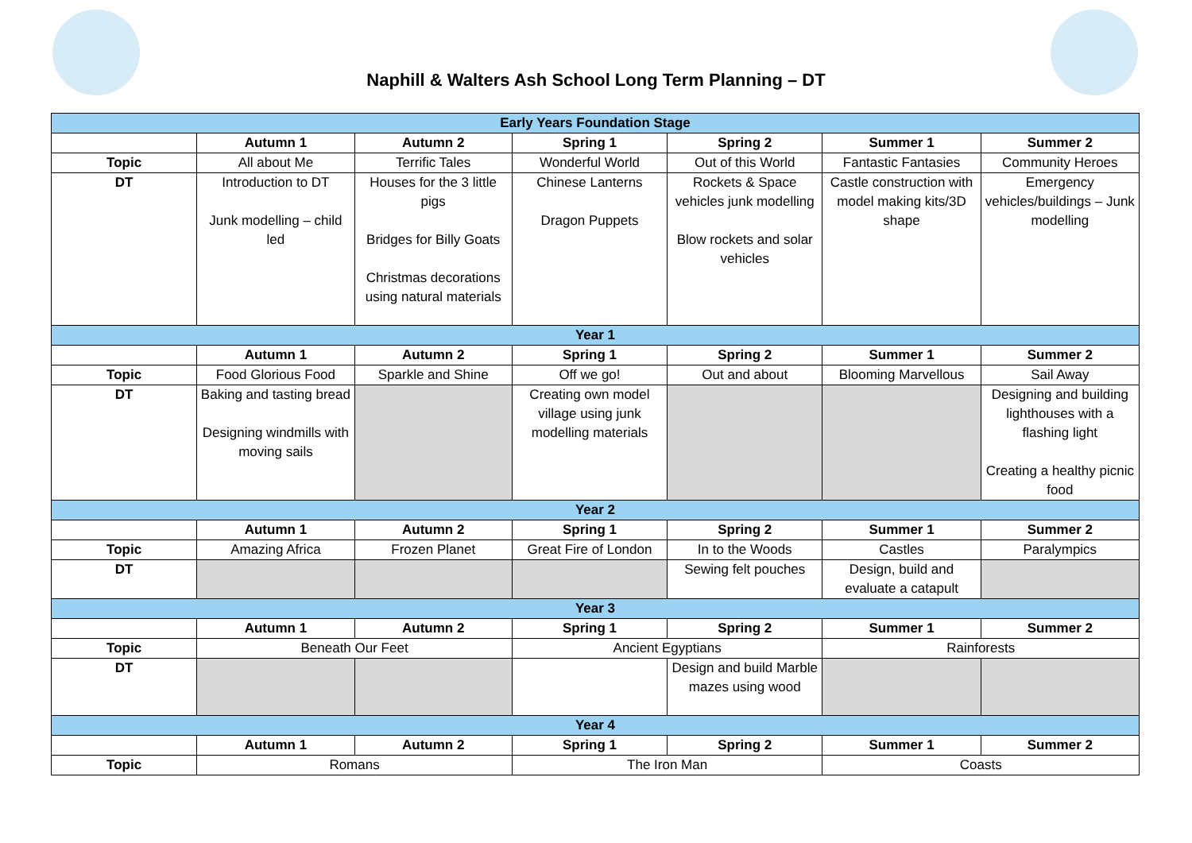Naphill & Walters Ash School Long Term Planning – DT
| Early Years Foundation Stage | | | | | | |
| --- | --- | --- | --- | --- | --- | --- |
| | Autumn 1 | Autumn 2 | Spring 1 | Spring 2 | Summer 1 | Summer 2 |
| Topic | All about Me | Terrific Tales | Wonderful World | Out of this World | Fantastic Fantasies | Community Heroes |
| DT | Introduction to DT Junk modelling – child led | Houses for the 3 little pigs Bridges for Billy Goats Christmas decorations using natural materials | Chinese Lanterns Dragon Puppets | Rockets & Space vehicles junk modelling Blow rockets and solar vehicles | Castle construction with model making kits/3D shape | Emergency vehicles/buildings – Junk modelling |
| Year 1 | | | | | | |
| | Autumn 1 | Autumn 2 | Spring 1 | Spring 2 | Summer 1 | Summer 2 |
| Topic | Food Glorious Food | Sparkle and Shine | Off we go! | Out and about | Blooming Marvellous | Sail Away |
| DT | Baking and tasting bread Designing windmills with moving sails | | Creating own model village using junk modelling materials | | | Designing and building lighthouses with a flashing light Creating a healthy picnic food |
| Year 2 | | | | | | |
| | Autumn 1 | Autumn 2 | Spring 1 | Spring 2 | Summer 1 | Summer 2 |
| Topic | Amazing Africa | Frozen Planet | Great Fire of London | In to the Woods | Castles | Paralympics |
| DT | | | | Sewing felt pouches | Design, build and evaluate a catapult | |
| Year 3 | | | | | | |
| | Autumn 1 | Autumn 2 | Spring 1 | Spring 2 | Summer 1 | Summer 2 |
| Topic | Beneath Our Feet | | Ancient Egyptians | | Rainforests | |
| DT | | | | Design and build Marble mazes using wood | | |
| Year 4 | | | | | | |
| | Autumn 1 | Autumn 2 | Spring 1 | Spring 2 | Summer 1 | Summer 2 |
| Topic | Romans | | The Iron Man | | Coasts | |